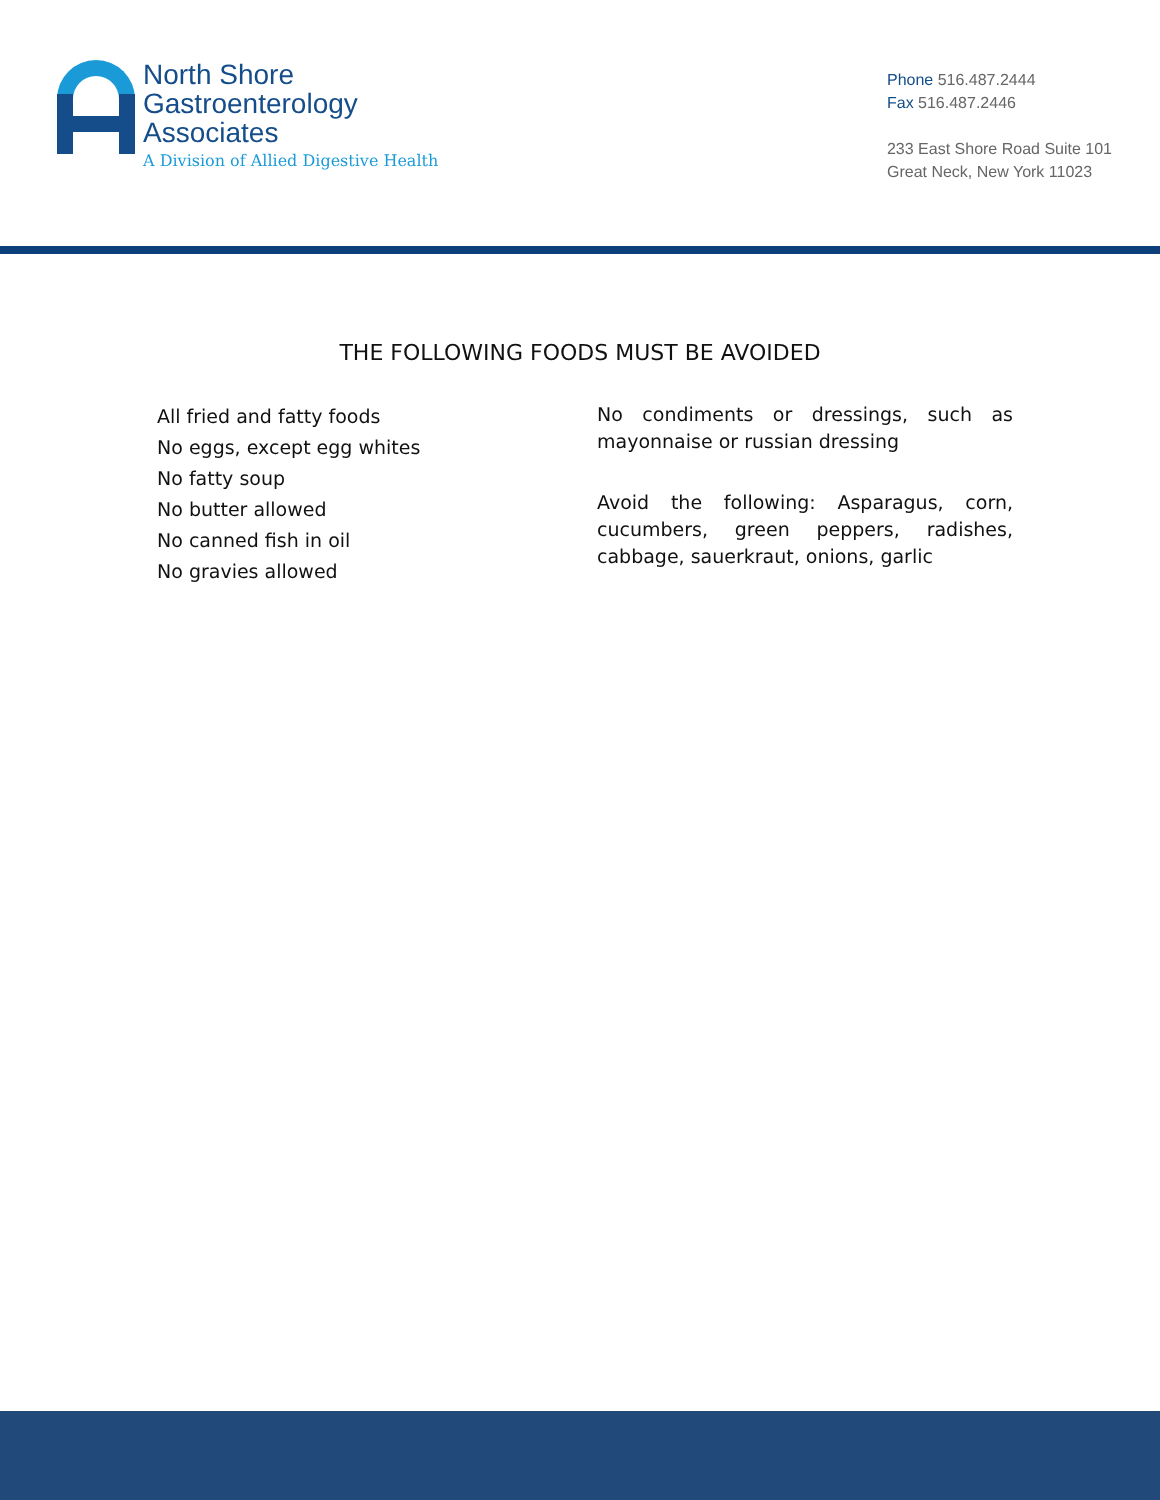North Shore
Gastroenterology
Associates
A Division of Allied Digestive Health
Phone 516.487.2444
Fax 516.487.2446
233 East Shore Road Suite 101
Great Neck, New York 11023
THE FOLLOWING FOODS MUST BE AVOIDED
All fried and fatty foods
No eggs, except egg whites
No fatty soup
No butter allowed
No canned fish in oil
No gravies allowed
No condiments or dressings, such as mayonnaise or russian dressing
Avoid the following: Asparagus, corn, cucumbers, green peppers, radishes, cabbage, sauerkraut, onions, garlic